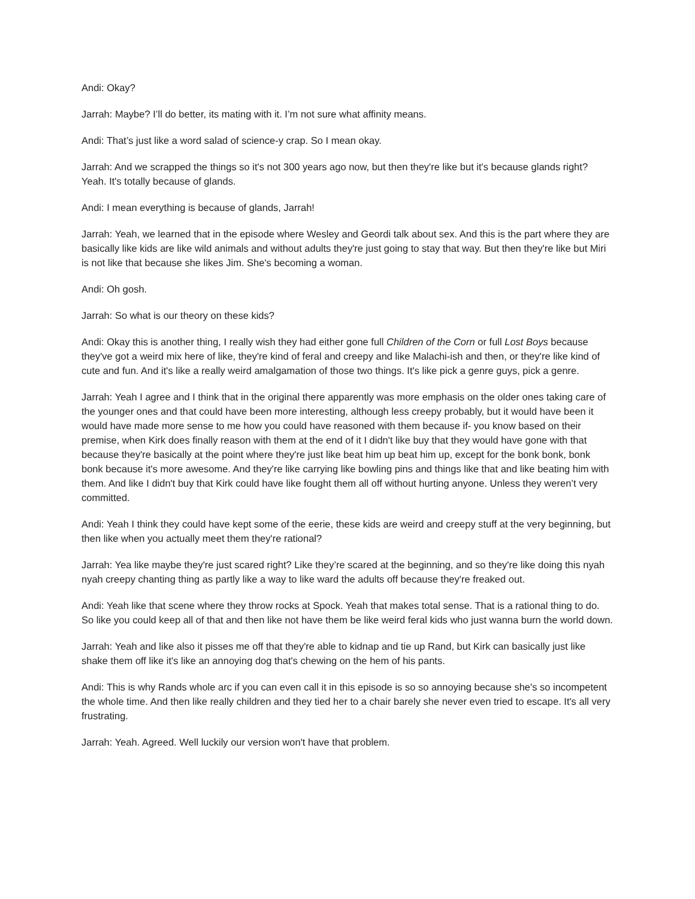Andi: Okay?
Jarrah: Maybe? I’ll do better, its mating with it. I’m not sure what affinity means.
Andi: That’s just like a word salad of science-y crap. So I mean okay.
Jarrah: And we scrapped the things so it's not 300 years ago now, but then they're like but it's because glands right? Yeah. It's totally because of glands.
Andi: I mean everything is because of glands, Jarrah!
Jarrah: Yeah, we learned that in the episode where Wesley and Geordi talk about sex. And this is the part where they are basically like kids are like wild animals and without adults they're just going to stay that way. But then they're like but Miri is not like that because she likes Jim. She's becoming a woman.
Andi: Oh gosh.
Jarrah: So what is our theory on these kids?
Andi: Okay this is another thing, I really wish they had either gone full Children of the Corn or full Lost Boys because they've got a weird mix here of like, they're kind of feral and creepy and like Malachi-ish and then, or they're like kind of cute and fun. And it's like a really weird amalgamation of those two things. It's like pick a genre guys, pick a genre.
Jarrah: Yeah I agree and I think that in the original there apparently was more emphasis on the older ones taking care of the younger ones and that could have been more interesting, although less creepy probably, but it would have been it would have made more sense to me how you could have reasoned with them because if- you know based on their premise, when Kirk does finally reason with them at the end of it I didn't like buy that they would have gone with that because they're basically at the point where they're just like beat him up beat him up, except for the bonk bonk, bonk bonk because it's more awesome. And they're like carrying like bowling pins and things like that and like beating him with them. And like I didn't buy that Kirk could have like fought them all off without hurting anyone. Unless they weren’t very committed.
Andi: Yeah I think they could have kept some of the eerie, these kids are weird and creepy stuff at the very beginning, but then like when you actually meet them they're rational?
Jarrah: Yea like maybe they're just scared right? Like they’re scared at the beginning, and so they're like doing this nyah nyah creepy chanting thing as partly like a way to like ward the adults off because they're freaked out.
Andi: Yeah like that scene where they throw rocks at Spock. Yeah that makes total sense. That is a rational thing to do. So like you could keep all of that and then like not have them be like weird feral kids who just wanna burn the world down.
Jarrah: Yeah and like also it pisses me off that they're able to kidnap and tie up Rand, but Kirk can basically just like shake them off like it's like an annoying dog that's chewing on the hem of his pants.
Andi: This is why Rands whole arc if you can even call it in this episode is so so annoying because she's so incompetent the whole time. And then like really children and they tied her to a chair barely she never even tried to escape. It's all very frustrating.
Jarrah: Yeah. Agreed. Well luckily our version won't have that problem.